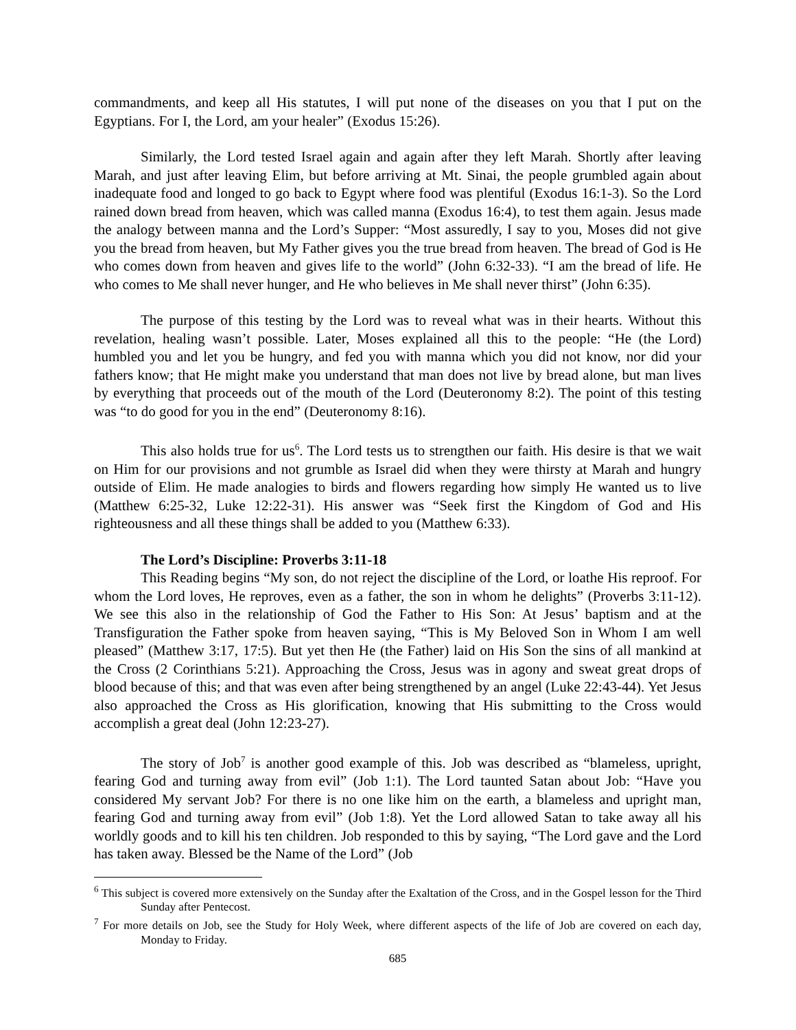commandments, and keep all His statutes, I will put none of the diseases on you that I put on the Egyptians. For I, the Lord, am your healer” (Exodus 15:26).
Similarly, the Lord tested Israel again and again after they left Marah. Shortly after leaving Marah, and just after leaving Elim, but before arriving at Mt. Sinai, the people grumbled again about inadequate food and longed to go back to Egypt where food was plentiful (Exodus 16:1-3). So the Lord rained down bread from heaven, which was called manna (Exodus 16:4), to test them again. Jesus made the analogy between manna and the Lord’s Supper: “Most assuredly, I say to you, Moses did not give you the bread from heaven, but My Father gives you the true bread from heaven. The bread of God is He who comes down from heaven and gives life to the world” (John 6:32-33). “I am the bread of life. He who comes to Me shall never hunger, and He who believes in Me shall never thirst” (John 6:35).
The purpose of this testing by the Lord was to reveal what was in their hearts. Without this revelation, healing wasn’t possible. Later, Moses explained all this to the people: “He (the Lord) humbled you and let you be hungry, and fed you with manna which you did not know, nor did your fathers know; that He might make you understand that man does not live by bread alone, but man lives by everything that proceeds out of the mouth of the Lord (Deuteronomy 8:2). The point of this testing was “to do good for you in the end” (Deuteronomy 8:16).
This also holds true for us<sup>6</sup>. The Lord tests us to strengthen our faith. His desire is that we wait on Him for our provisions and not grumble as Israel did when they were thirsty at Marah and hungry outside of Elim. He made analogies to birds and flowers regarding how simply He wanted us to live (Matthew 6:25-32, Luke 12:22-31). His answer was “Seek first the Kingdom of God and His righteousness and all these things shall be added to you (Matthew 6:33).
The Lord’s Discipline: Proverbs 3:11-18
This Reading begins “My son, do not reject the discipline of the Lord, or loathe His reproof. For whom the Lord loves, He reproves, even as a father, the son in whom he delights” (Proverbs 3:11-12). We see this also in the relationship of God the Father to His Son: At Jesus’ baptism and at the Transfiguration the Father spoke from heaven saying, “This is My Beloved Son in Whom I am well pleased” (Matthew 3:17, 17:5). But yet then He (the Father) laid on His Son the sins of all mankind at the Cross (2 Corinthians 5:21). Approaching the Cross, Jesus was in agony and sweat great drops of blood because of this; and that was even after being strengthened by an angel (Luke 22:43-44). Yet Jesus also approached the Cross as His glorification, knowing that His submitting to the Cross would accomplish a great deal (John 12:23-27).
The story of Job<sup>7</sup> is another good example of this. Job was described as “blameless, upright, fearing God and turning away from evil” (Job 1:1). The Lord taunted Satan about Job: “Have you considered My servant Job? For there is no one like him on the earth, a blameless and upright man, fearing God and turning away from evil” (Job 1:8). Yet the Lord allowed Satan to take away all his worldly goods and to kill his ten children. Job responded to this by saying, “The Lord gave and the Lord has taken away. Blessed be the Name of the Lord” (Job
<sup>6</sup> This subject is covered more extensively on the Sunday after the Exaltation of the Cross, and in the Gospel lesson for the Third Sunday after Pentecost.
<sup>7</sup> For more details on Job, see the Study for Holy Week, where different aspects of the life of Job are covered on each day, Monday to Friday.
685